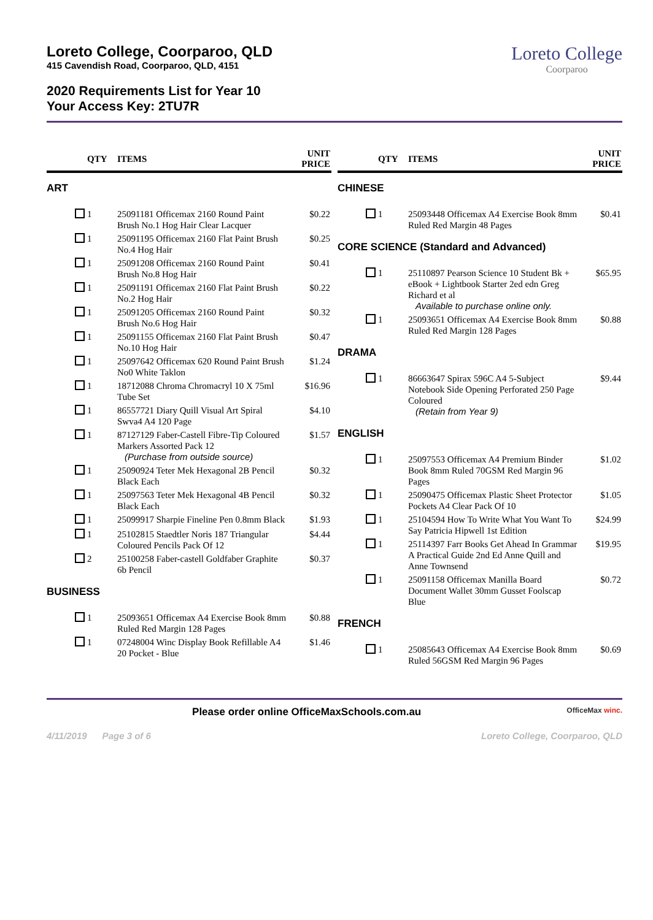Loreto College
Coorparoo
Loreto College, Coorparoo, QLD
415 Cavendish Road, Coorparoo, QLD, 4151
2020 Requirements List for Year 10
Your Access Key: 2TU7R
| | QTY | ITEMS | UNIT PRICE |
| --- | --- | --- | --- |
| ART | | | |
| | 1 | 25091181 Officemax 2160 Round Paint Brush No.1 Hog Hair Clear Lacquer | $0.22 |
| | 1 | 25091195 Officemax 2160 Flat Paint Brush No.4 Hog Hair | $0.25 |
| | 1 | 25091208 Officemax 2160 Round Paint Brush No.8 Hog Hair | $0.41 |
| | 1 | 25091191 Officemax 2160 Flat Paint Brush No.2 Hog Hair | $0.22 |
| | 1 | 25091205 Officemax 2160 Round Paint Brush No.6 Hog Hair | $0.32 |
| | 1 | 25091155 Officemax 2160 Flat Paint Brush No.10 Hog Hair | $0.47 |
| | 1 | 25097642 Officemax 620 Round Paint Brush No0 White Taklon | $1.24 |
| | 1 | 18712088 Chroma Chromacryl 10 X 75ml Tube Set | $16.96 |
| | 1 | 86557721 Diary Quill Visual Art Spiral Swva4 A4 120 Page | $4.10 |
| | 1 | 87127129 Faber-Castell Fibre-Tip Coloured Markers Assorted Pack 12 (Purchase from outside source) | $1.57 |
| | 1 | 25090924 Teter Mek Hexagonal 2B Pencil Black Each | $0.32 |
| | 1 | 25097563 Teter Mek Hexagonal 4B Pencil Black Each | $0.32 |
| | 1 | 25099917 Sharpie Fineline Pen 0.8mm Black | $1.93 |
| | 1 | 25102815 Staedtler Noris 187 Triangular Coloured Pencils Pack Of 12 | $4.44 |
| | 2 | 25100258 Faber-castell Goldfaber Graphite 6b Pencil | $0.37 |
| BUSINESS | | | |
| | 1 | 25093651 Officemax A4 Exercise Book 8mm Ruled Red Margin 128 Pages | $0.88 |
| | 1 | 07248004 Winc Display Book Refillable A4 20 Pocket - Blue | $1.46 |
| | QTY | ITEMS | UNIT PRICE |
| --- | --- | --- | --- |
| CHINESE | | | |
| | 1 | 25093448 Officemax A4 Exercise Book 8mm Ruled Red Margin 48 Pages | $0.41 |
| CORE SCIENCE (Standard and Advanced) | | | |
| | 1 | 25110897 Pearson Science 10 Student Bk + eBook + Lightbook Starter 2ed edn Greg Richard et al Available to purchase online only. | $65.95 |
| | 1 | 25093651 Officemax A4 Exercise Book 8mm Ruled Red Margin 128 Pages | $0.88 |
| DRAMA | | | |
| | 1 | 86663647 Spirax 596C A4 5-Subject Notebook Side Opening Perforated 250 Page Coloured (Retain from Year 9) | $9.44 |
| ENGLISH | | | |
| | 1 | 25097553 Officemax A4 Premium Binder Book 8mm Ruled 70GSM Red Margin 96 Pages | $1.02 |
| | 1 | 25090475 Officemax Plastic Sheet Protector Pockets A4 Clear Pack Of 10 | $1.05 |
| | 1 | 25104594 How To Write What You Want To Say Patricia Hipwell 1st Edition | $24.99 |
| | 1 | 25114397 Farr Books Get Ahead In Grammar A Practical Guide 2nd Ed Anne Quill and Anne Townsend | $19.95 |
| | 1 | 25091158 Officemax Manilla Board Document Wallet 30mm Gusset Foolscap Blue | $0.72 |
| FRENCH | | | |
| | 1 | 25085643 Officemax A4 Exercise Book 8mm Ruled 56GSM Red Margin 96 Pages | $0.69 |
Please order online OfficeMaxSchools.com.au OfficeMax winc.
4/11/2019 Page 3 of 6 Loreto College, Coorparoo, QLD